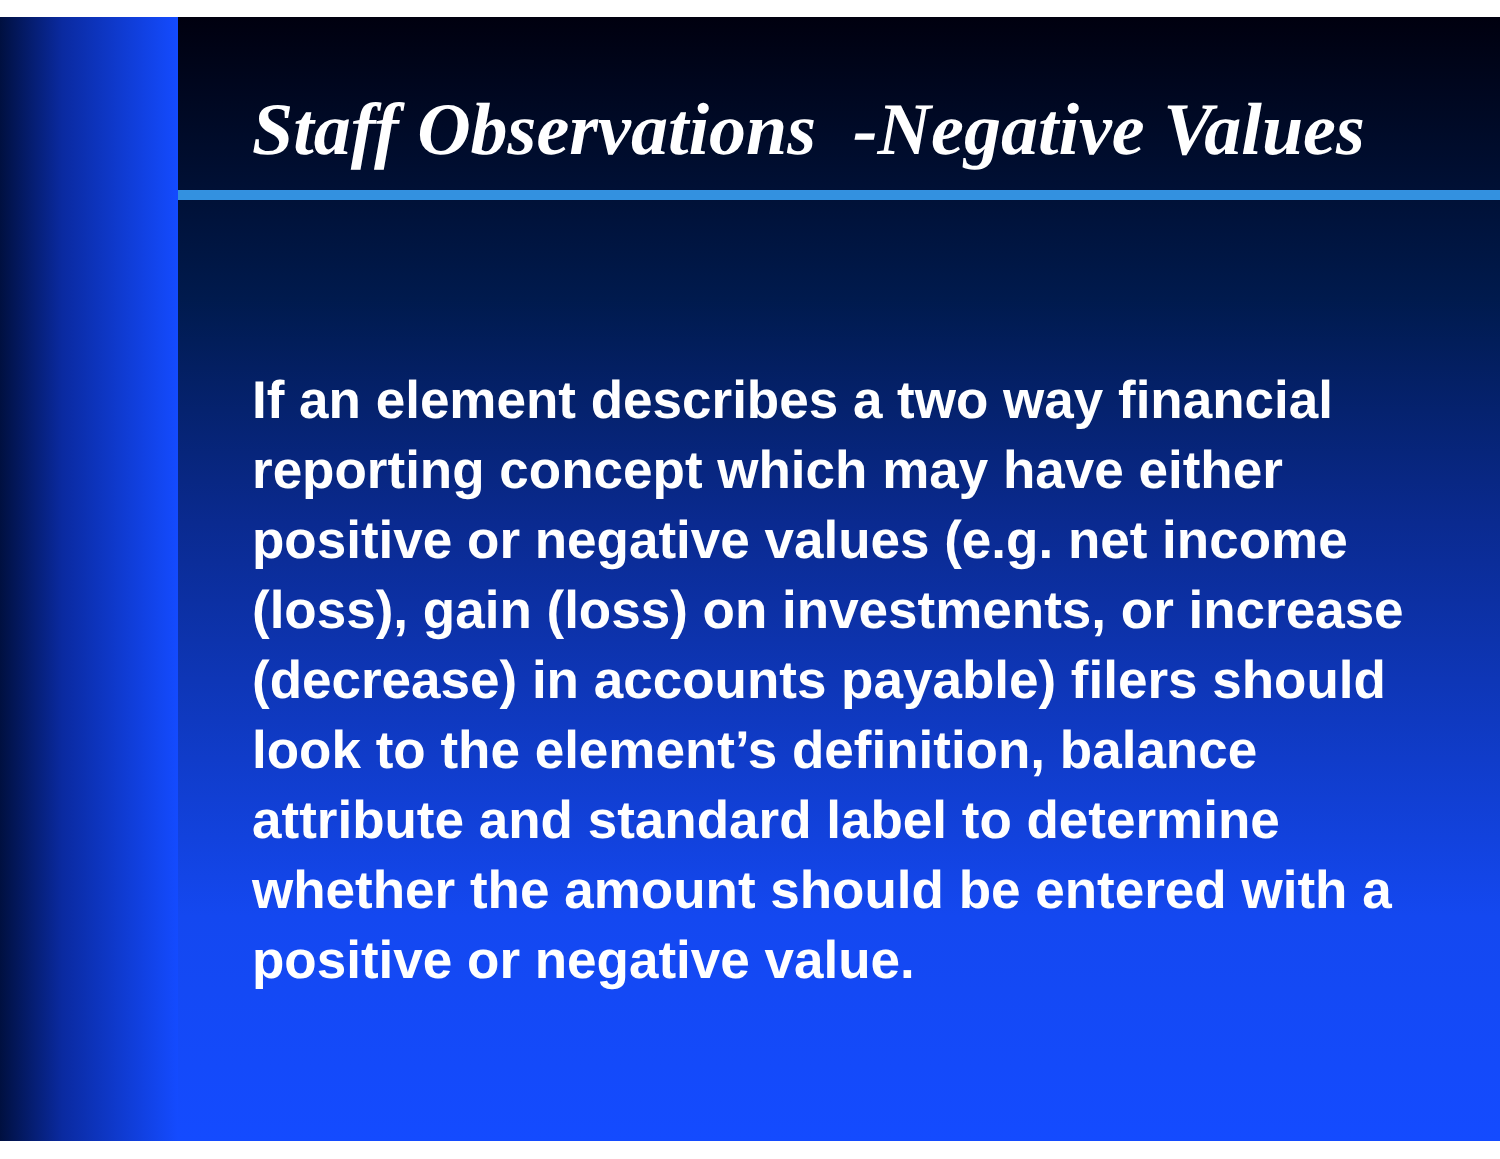Staff Observations -Negative Values
If an element describes a two way financial reporting concept which may have either positive or negative values (e.g. net income (loss), gain (loss) on investments, or increase (decrease) in accounts payable) filers should look to the element’s definition, balance attribute and standard label to determine whether the amount should be entered with a positive or negative value.